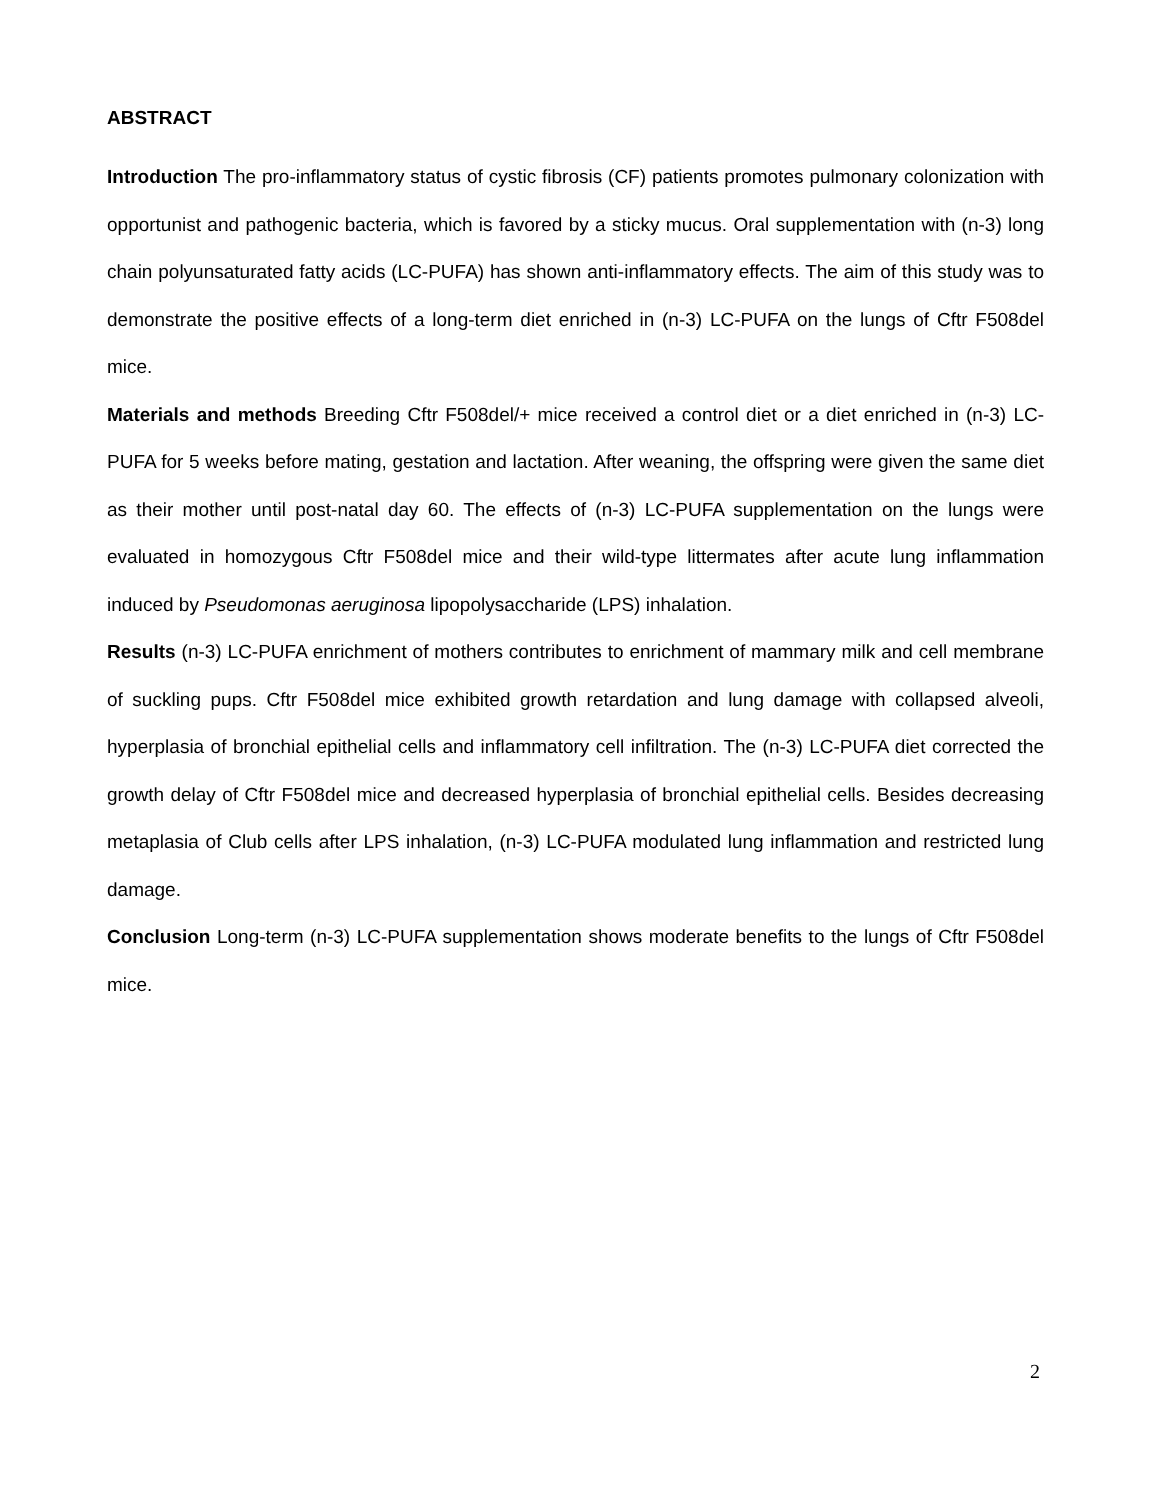ABSTRACT
Introduction The pro-inflammatory status of cystic fibrosis (CF) patients promotes pulmonary colonization with opportunist and pathogenic bacteria, which is favored by a sticky mucus. Oral supplementation with (n-3) long chain polyunsaturated fatty acids (LC-PUFA) has shown anti-inflammatory effects. The aim of this study was to demonstrate the positive effects of a long-term diet enriched in (n-3) LC-PUFA on the lungs of Cftr F508del mice.
Materials and methods Breeding Cftr F508del/+ mice received a control diet or a diet enriched in (n-3) LC-PUFA for 5 weeks before mating, gestation and lactation. After weaning, the offspring were given the same diet as their mother until post-natal day 60. The effects of (n-3) LC-PUFA supplementation on the lungs were evaluated in homozygous Cftr F508del mice and their wild-type littermates after acute lung inflammation induced by Pseudomonas aeruginosa lipopolysaccharide (LPS) inhalation.
Results (n-3) LC-PUFA enrichment of mothers contributes to enrichment of mammary milk and cell membrane of suckling pups. Cftr F508del mice exhibited growth retardation and lung damage with collapsed alveoli, hyperplasia of bronchial epithelial cells and inflammatory cell infiltration. The (n-3) LC-PUFA diet corrected the growth delay of Cftr F508del mice and decreased hyperplasia of bronchial epithelial cells. Besides decreasing metaplasia of Club cells after LPS inhalation, (n-3) LC-PUFA modulated lung inflammation and restricted lung damage.
Conclusion Long-term (n-3) LC-PUFA supplementation shows moderate benefits to the lungs of Cftr F508del mice.
2